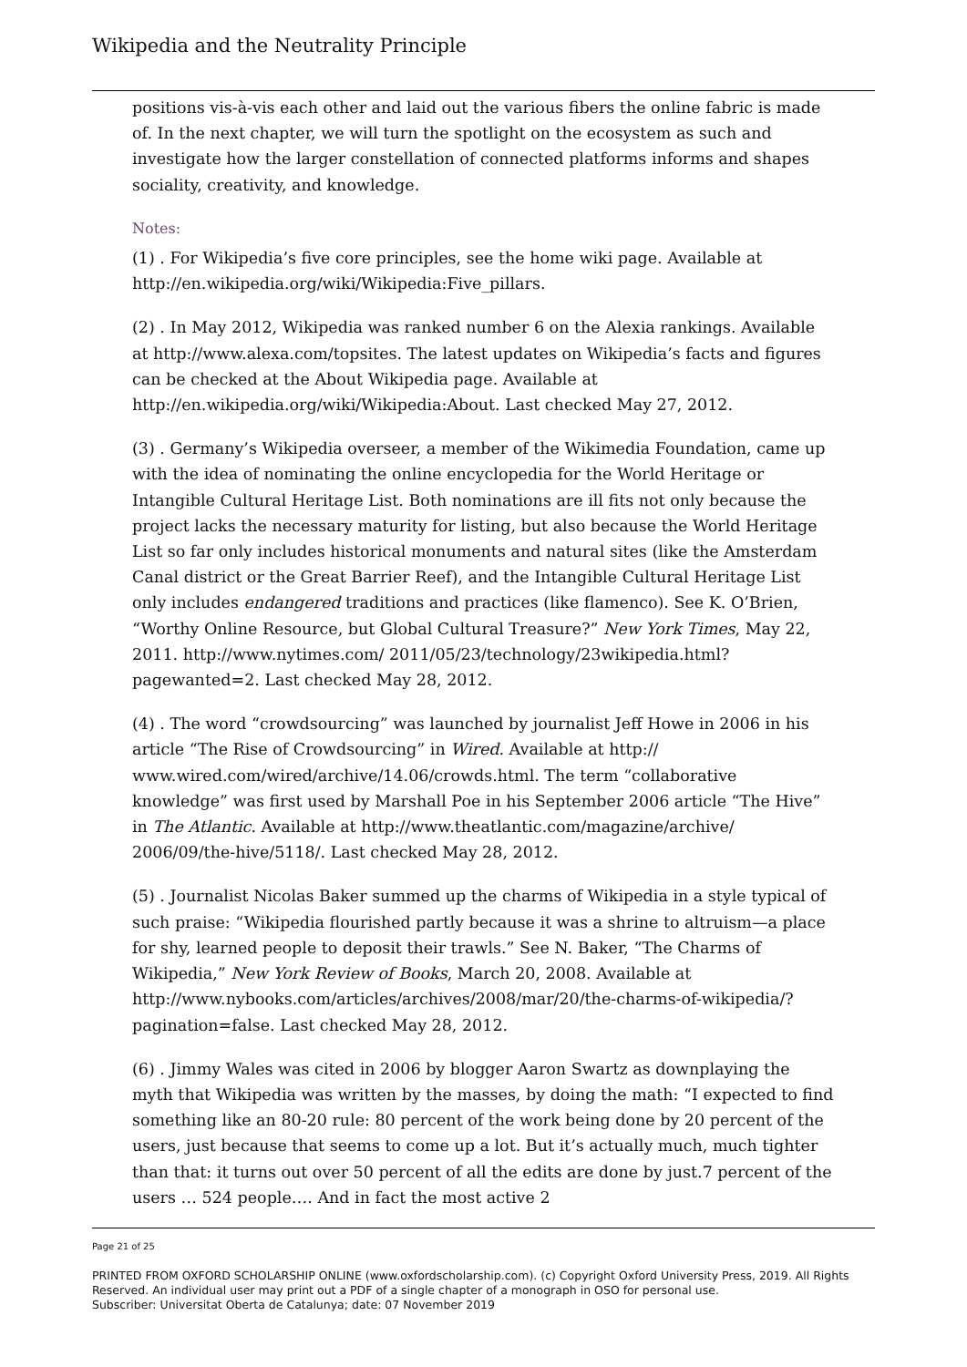Wikipedia and the Neutrality Principle
positions vis-à-vis each other and laid out the various fibers the online fabric is made of. In the next chapter, we will turn the spotlight on the ecosystem as such and investigate how the larger constellation of connected platforms informs and shapes sociality, creativity, and knowledge.
Notes:
(1) . For Wikipedia’s five core principles, see the home wiki page. Available at http://en.wikipedia.org/wiki/Wikipedia:Five_pillars.
(2) . In May 2012, Wikipedia was ranked number 6 on the Alexia rankings. Available at http://www.alexa.com/topsites. The latest updates on Wikipedia’s facts and figures can be checked at the About Wikipedia page. Available at http://en.wikipedia.org/wiki/Wikipedia:About. Last checked May 27, 2012.
(3) . Germany’s Wikipedia overseer, a member of the Wikimedia Foundation, came up with the idea of nominating the online encyclopedia for the World Heritage or Intangible Cultural Heritage List. Both nominations are ill fits not only because the project lacks the necessary maturity for listing, but also because the World Heritage List so far only includes historical monuments and natural sites (like the Amsterdam Canal district or the Great Barrier Reef), and the Intangible Cultural Heritage List only includes endangered traditions and practices (like flamenco). See K. O’Brien, “Worthy Online Resource, but Global Cultural Treasure?” New York Times, May 22, 2011. http://www.nytimes.com/ 2011/05/23/technology/23wikipedia.html?pagewanted=2. Last checked May 28, 2012.
(4) . The word “crowdsourcing” was launched by journalist Jeff Howe in 2006 in his article “The Rise of Crowdsourcing” in Wired. Available at http:// www.wired.com/wired/archive/14.06/crowds.html. The term “collaborative knowledge” was first used by Marshall Poe in his September 2006 article “The Hive” in The Atlantic. Available at http://www.theatlantic.com/magazine/archive/ 2006/09/the-hive/5118/. Last checked May 28, 2012.
(5) . Journalist Nicolas Baker summed up the charms of Wikipedia in a style typical of such praise: “Wikipedia flourished partly because it was a shrine to altruism—a place for shy, learned people to deposit their trawls.” See N. Baker, “The Charms of Wikipedia,” New York Review of Books, March 20, 2008. Available at http://www.nybooks.com/articles/archives/2008/mar/20/the-charms-of-wikipedia/?pagination=false. Last checked May 28, 2012.
(6) . Jimmy Wales was cited in 2006 by blogger Aaron Swartz as downplaying the myth that Wikipedia was written by the masses, by doing the math: “I expected to find something like an 80-20 rule: 80 percent of the work being done by 20 percent of the users, just because that seems to come up a lot. But it’s actually much, much tighter than that: it turns out over 50 percent of all the edits are done by just.7 percent of the users … 524 people…. And in fact the most active 2
Page 21 of 25
PRINTED FROM OXFORD SCHOLARSHIP ONLINE (www.oxfordscholarship.com). (c) Copyright Oxford University Press, 2019. All Rights Reserved. An individual user may print out a PDF of a single chapter of a monograph in OSO for personal use.
Subscriber: Universitat Oberta de Catalunya; date: 07 November 2019